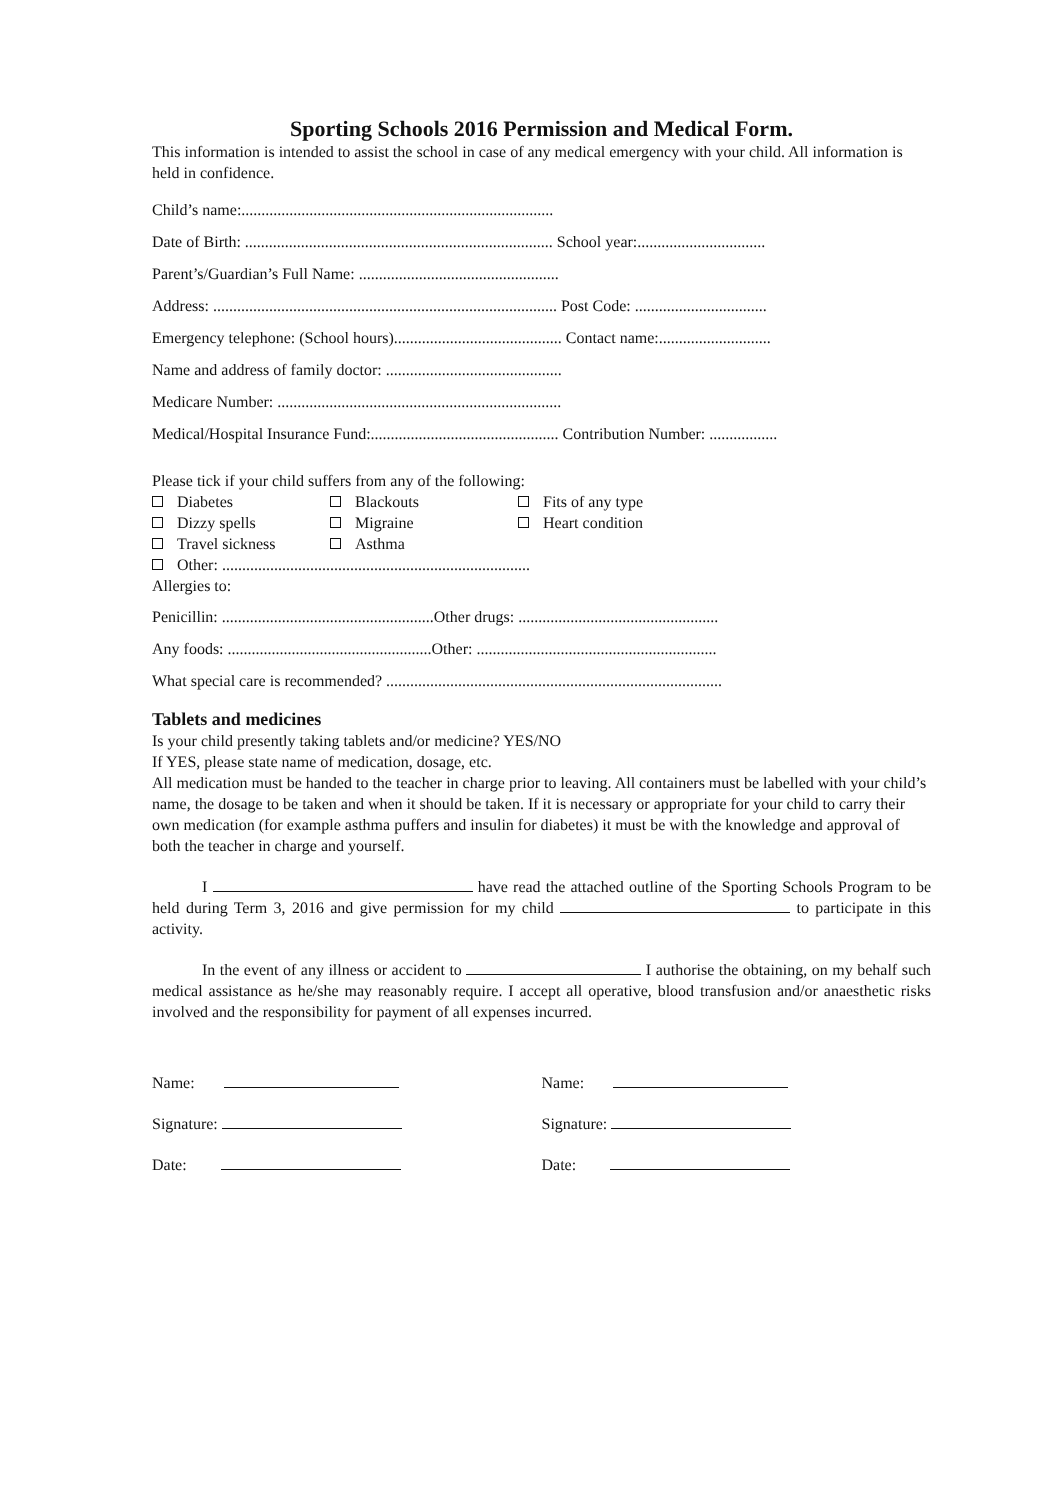Sporting Schools 2016 Permission and Medical Form.
This information is intended to assist the school in case of any medical emergency with your child. All information is held in confidence.
Child’s name:..............................................................................
Date of Birth: ............................................................................. School year:................................
Parent’s/Guardian’s Full Name: ..................................................
Address: ...................................................................................... Post Code: .................................
Emergency telephone: (School hours).......................................... Contact name:............................
Name and address of family doctor: ............................................
Medicare Number: .......................................................................
Medical/Hospital Insurance Fund:............................................... Contribution Number: .................
Please tick if your child suffers from any of the following:
Diabetes Blackouts Fits of any type
Dizzy spells Migraine Heart condition
Travel sickness Asthma
Other: .............................................................................
Allergies to:
Penicillin: .....................................................Other drugs: ..................................................
Any foods: ...................................................Other: ............................................................
What special care is recommended? ....................................................................................
Tablets and medicines
Is your child presently taking tablets and/or medicine? YES/NO
If YES, please state name of medication, dosage, etc.
All medication must be handed to the teacher in charge prior to leaving. All containers must be labelled with your child’s name, the dosage to be taken and when it should be taken. If it is necessary or appropriate for your child to carry their own medication (for example asthma puffers and insulin for diabetes) it must be with the knowledge and approval of both the teacher in charge and yourself.
I have read the attached outline of the Sporting Schools Program to be held during Term 3, 2016 and give permission for my child to participate in this activity.
In the event of any illness or accident to I authorise the obtaining, on my behalf such medical assistance as he/she may reasonably require. I accept all operative, blood transfusion and/or anaesthetic risks involved and the responsibility for payment of all expenses incurred.
Name:
Signature:
Date:
Name:
Signature:
Date: